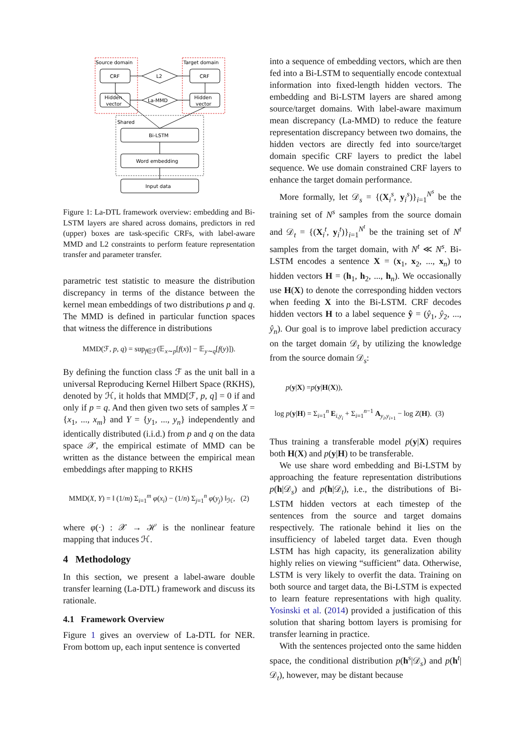Source domain
Target domain
Shared
CRF
CRF
Hidden
vector
Hidden
vector
L2
La-MMD
Bi-LSTM
Word embedding
Input data
Figure 1: La-DTL framework overview: embedding and Bi-LSTM layers are shared across domains, predictors in red (upper) boxes are task-specific CRFs, with label-aware MMD and L2 constraints to perform feature representation transfer and parameter transfer.
parametric test statistic to measure the distribution discrepancy in terms of the distance between the kernel mean embeddings of two distributions p and q. The MMD is defined in particular function spaces that witness the difference in distributions
MMD(ℱ, p, q) = sup<sub>f∈ℱ</sub>(𝔼<sub>x∼p</sub>[f(x)] − 𝔼<sub>y∼q</sub>[f(y)]).
By defining the function class ℱ as the unit ball in a universal Reproducing Kernel Hilbert Space (RKHS), denoted by ℋ, it holds that MMD[ℱ, p, q] = 0 if and only if p = q. And then given two sets of samples X = {x<sub>1</sub>, ..., x<sub>m</sub>} and Y = {y<sub>1</sub>, ..., y<sub>n</sub>} independently and identically distributed (i.i.d.) from p and q on the data space 𝒳, the empirical estimate of MMD can be written as the distance between the empirical mean embeddings after mapping to RKHS
MMD(X, Y) = ‖ (1/m) Σ<sub>i=1</sub><sup>m</sup> φ(x<sub>i</sub>) − (1/n) Σ<sub>j=1</sub><sup>n</sup> φ(y<sub>j</sub>) ‖<sub>ℋ</sub>, (2)
where φ(·) : 𝒳 → ℋ is the nonlinear feature mapping that induces ℋ.
4 Methodology
In this section, we present a label-aware double transfer learning (La-DTL) framework and discuss its rationale.
4.1 Framework Overview
Figure 1 gives an overview of La-DTL for NER. From bottom up, each input sentence is converted
into a sequence of embedding vectors, which are then fed into a Bi-LSTM to sequentially encode contextual information into fixed-length hidden vectors. The embedding and Bi-LSTM layers are shared among source/target domains. With label-aware maximum mean discrepancy (La-MMD) to reduce the feature representation discrepancy between two domains, the hidden vectors are directly fed into source/target domain specific CRF layers to predict the label sequence. We use domain constrained CRF layers to enhance the target domain performance.
More formally, let 𝒟<sub>s</sub> = {(X<sub>i</sub><sup>s</sup>, y<sub>i</sub><sup>s</sup>)}<sub>i=1</sub><sup>N<sup>s</sup></sup> be the training set of N<sup>s</sup> samples from the source domain and 𝒟<sub>t</sub> = {(X<sub>i</sub><sup>t</sup>, y<sub>i</sub><sup>t</sup>)}<sub>i=1</sub><sup>N<sup>t</sup></sup> be the training set of N<sup>t</sup> samples from the target domain, with N<sup>t</sup> ≪ N<sup>s</sup>. Bi-LSTM encodes a sentence X = (x<sub>1</sub>, x<sub>2</sub>, ..., x<sub>n</sub>) to hidden vectors H = (h<sub>1</sub>, h<sub>2</sub>, ..., h<sub>n</sub>). We occasionally use H(X) to denote the corresponding hidden vectors when feeding X into the Bi-LSTM. CRF decodes hidden vectors H to a label sequence ŷ = (ŷ<sub>1</sub>, ŷ<sub>2</sub>, ..., ŷ<sub>n</sub>). Our goal is to improve label prediction accuracy on the target domain 𝒟<sub>t</sub> by utilizing the knowledge from the source domain 𝒟<sub>s</sub>:
p(y|X) =p(y|H(X)),
log p(y|H) = Σ<sub>i=1</sub><sup>n</sup> E<sub>i,y<sub>i</sub></sub> + Σ<sub>i=1</sub><sup>n−1</sup> A<sub>y<sub>i</sub>,y<sub>i+1</sub></sub> − log Z(H). (3)
Thus training a transferable model p(y|X) requires both H(X) and p(y|H) to be transferable.
We use share word embedding and Bi-LSTM by approaching the feature representation distributions p(h|𝒟<sub>s</sub>) and p(h|𝒟<sub>t</sub>), i.e., the distributions of Bi-LSTM hidden vectors at each timestep of the sentences from the source and target domains respectively. The rationale behind it lies on the insufficiency of labeled target data. Even though LSTM has high capacity, its generalization ability highly relies on viewing “sufficient” data. Otherwise, LSTM is very likely to overfit the data. Training on both source and target data, the Bi-LSTM is expected to learn feature representations with high quality. Yosinski et al. (2014) provided a justification of this solution that sharing bottom layers is promising for transfer learning in practice.
With the sentences projected onto the same hidden space, the conditional distribution p(h<sup>s</sup>|𝒟<sub>s</sub>) and p(h<sup>t</sup>|𝒟<sub>t</sub>), however, may be distant because